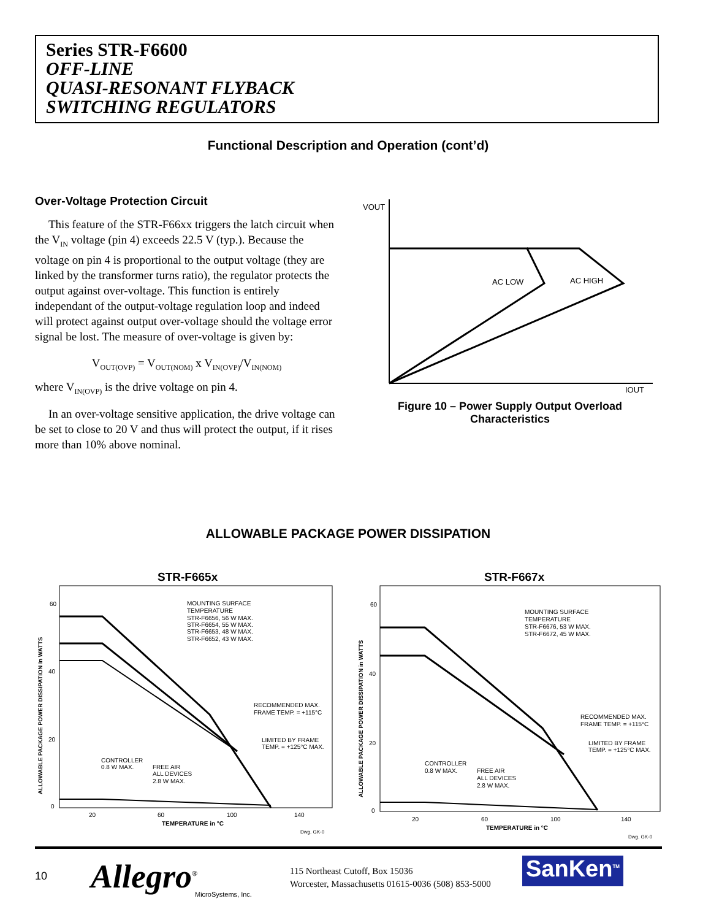Series STR-F6600
OFF-LINE
QUASI-RESONANT FLYBACK
SWITCHING REGULATORS
Functional Description and Operation (cont’d)
Over-Voltage Protection Circuit
This feature of the STR-F66xx triggers the latch circuit when the V<sub>IN</sub> voltage (pin 4) exceeds 22.5 V (typ.). Because the voltage on pin 4 is proportional to the output voltage (they are linked by the transformer turns ratio), the regulator protects the output against over-voltage. This function is entirely independant of the output-voltage regulation loop and indeed will protect against output over-voltage should the voltage error signal be lost. The measure of over-voltage is given by:
V<sub>OUT(OVP)</sub> = V<sub>OUT(NOM)</sub> x V<sub>IN(OVP)</sub>/V<sub>IN(NOM)</sub>
where V<sub>IN(OVP)</sub> is the drive voltage on pin 4.
In an over-voltage sensitive application, the drive voltage can be set to close to 20 V and thus will protect the output, if it rises more than 10% above nominal.
VOUT
AC LOW
AC HIGH
IOUT
Figure 10 – Power Supply Output Overload Characteristics
ALLOWABLE PACKAGE POWER DISSIPATION
STR-F665x
ALLOWABLE PACKAGE POWER DISSIPATION in WATTS
60
40
20
0
20
60
100
140
TEMPERATURE in °C
MOUNTING SURFACE
TEMPERATURE
STR-F6656, 56 W MAX.
STR-F6654, 55 W MAX.
STR-F6653, 48 W MAX.
STR-F6652, 43 W MAX.
RECOMMENDED MAX.
FRAME TEMP. = +115°C
LIMITED BY FRAME
TEMP. = +125°C MAX.
CONTROLLER
0.8 W MAX.
FREE AIR
ALL DEVICES
2.8 W MAX.
Dwg. GK-0
STR-F667x
ALLOWABLE PACKAGE POWER DISSIPATION in WATTS
60
40
20
0
20
60
100
140
TEMPERATURE in °C
MOUNTING SURFACE
TEMPERATURE
STR-F6676, 53 W MAX.
STR-F6672, 45 W MAX.
RECOMMENDED MAX.
FRAME TEMP. = +115°C
LIMITED BY FRAME
TEMP. = +125°C MAX.
CONTROLLER
0.8 W MAX.
FREE AIR
ALL DEVICES
2.8 W MAX.
Dwg. GK-0
10
Allegro<sup>®</sup>
MicroSystems, Inc.
115 Northeast Cutoff, Box 15036
Worcester, Massachusetts 01615-0036 (508) 853-5000
SanKen<sup>TM</sup>